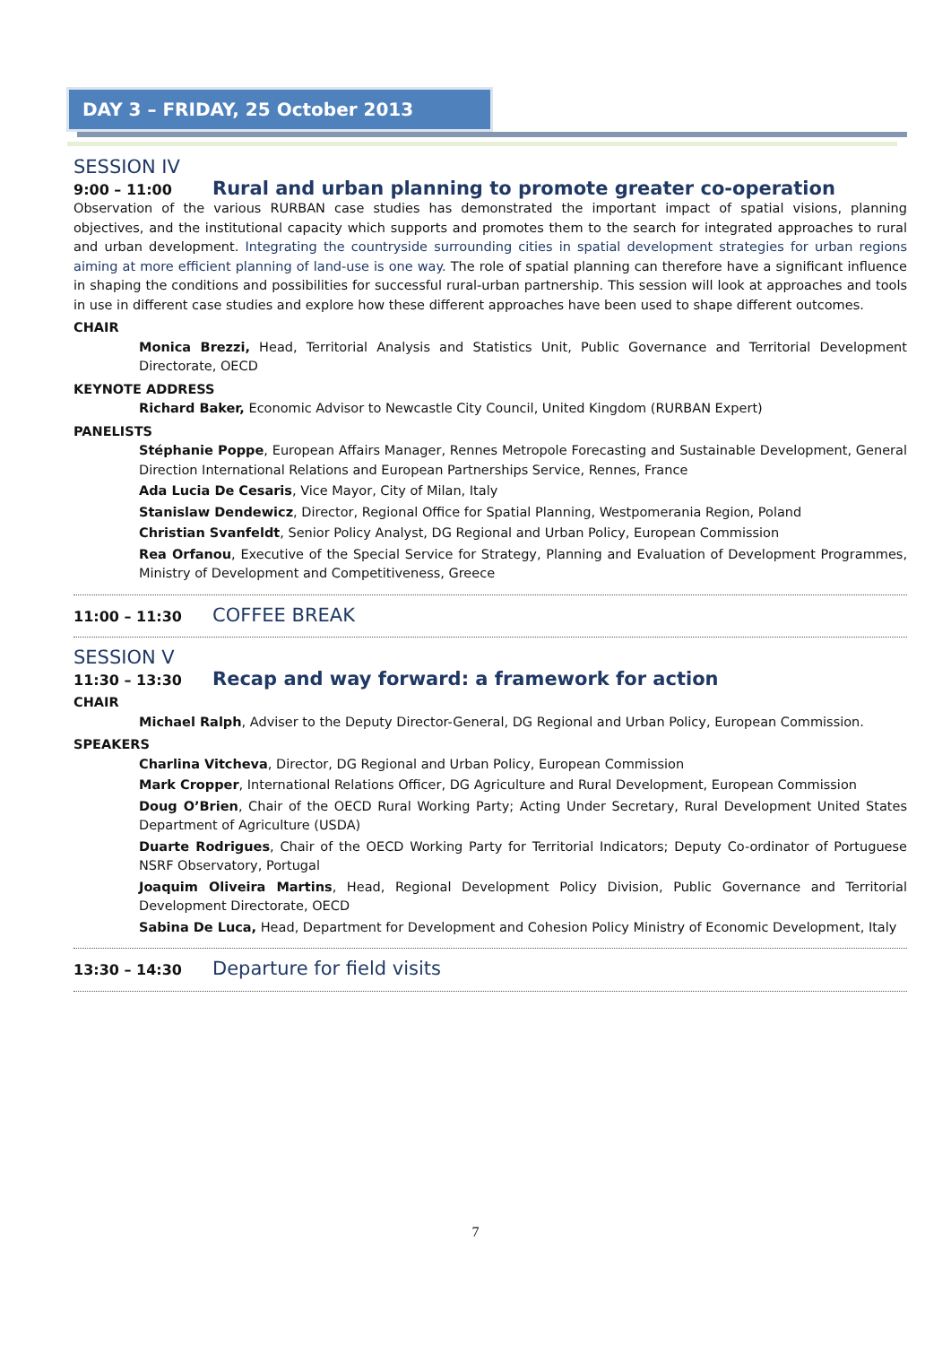DAY 3 – FRIDAY, 25 October 2013
SESSION IV
9:00 – 11:00 Rural and urban planning to promote greater co-operation
Observation of the various RURBAN case studies has demonstrated the important impact of spatial visions, planning objectives, and the institutional capacity which supports and promotes them to the search for integrated approaches to rural and urban development. Integrating the countryside surrounding cities in spatial development strategies for urban regions aiming at more efficient planning of land-use is one way. The role of spatial planning can therefore have a significant influence in shaping the conditions and possibilities for successful rural-urban partnership. This session will look at approaches and tools in use in different case studies and explore how these different approaches have been used to shape different outcomes.
CHAIR
Monica Brezzi, Head, Territorial Analysis and Statistics Unit, Public Governance and Territorial Development Directorate, OECD
KEYNOTE ADDRESS
Richard Baker, Economic Advisor to Newcastle City Council, United Kingdom (RURBAN Expert)
PANELISTS
Stéphanie Poppe, European Affairs Manager, Rennes Metropole Forecasting and Sustainable Development, General Direction International Relations and European Partnerships Service, Rennes, France
Ada Lucia De Cesaris, Vice Mayor, City of Milan, Italy
Stanislaw Dendewicz, Director, Regional Office for Spatial Planning, Westpomerania Region, Poland
Christian Svanfeldt, Senior Policy Analyst, DG Regional and Urban Policy, European Commission
Rea Orfanou, Executive of the Special Service for Strategy, Planning and Evaluation of Development Programmes, Ministry of Development and Competitiveness, Greece
11:00 – 11:30 COFFEE BREAK
SESSION V
11:30 – 13:30 Recap and way forward: a framework for action
CHAIR
Michael Ralph, Adviser to the Deputy Director-General, DG Regional and Urban Policy, European Commission.
SPEAKERS
Charlina Vitcheva, Director, DG Regional and Urban Policy, European Commission
Mark Cropper, International Relations Officer, DG Agriculture and Rural Development, European Commission
Doug O’Brien, Chair of the OECD Rural Working Party; Acting Under Secretary, Rural Development United States Department of Agriculture (USDA)
Duarte Rodrigues, Chair of the OECD Working Party for Territorial Indicators; Deputy Co-ordinator of Portuguese NSRF Observatory, Portugal
Joaquim Oliveira Martins, Head, Regional Development Policy Division, Public Governance and Territorial Development Directorate, OECD
Sabina De Luca, Head, Department for Development and Cohesion Policy Ministry of Economic Development, Italy
13:30 – 14:30 Departure for field visits
7